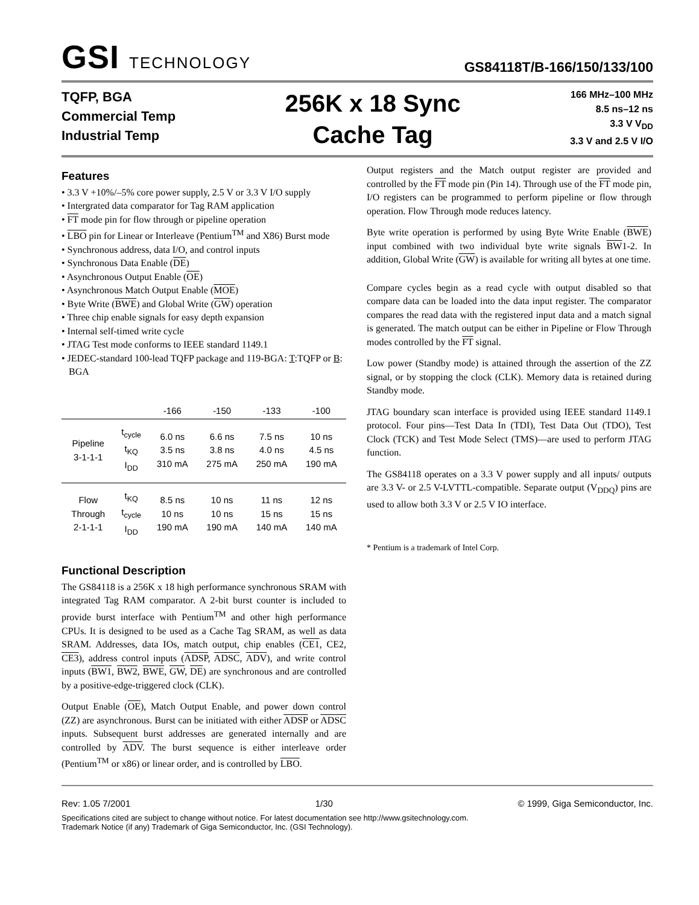GSI TECHNOLOGY
GS84118T/B-166/150/133/100
TQFP, BGA
Commercial Temp
Industrial Temp
256K x 18 Sync
Cache Tag
166 MHz–100 MHz
8.5 ns–12 ns
3.3 V V<sub>DD</sub>
3.3 V and 2.5 V I/O
Features
• 3.3 V +10%/–5% core power supply, 2.5 V or 3.3 V I/O supply
• Intergrated data comparator for Tag RAM application
• FT mode pin for flow through or pipeline operation
• LBO pin for Linear or Interleave (Pentium<sup>TM</sup> and X86) Burst mode
• Synchronous address, data I/O, and control inputs
• Synchronous Data Enable (DE)
• Asynchronous Output Enable (OE)
• Asynchronous Match Output Enable (MOE)
• Byte Write (BWE) and Global Write (GW) operation
• Three chip enable signals for easy depth expansion
• Internal self-timed write cycle
• JTAG Test mode conforms to IEEE standard 1149.1
• JEDEC-standard 100-lead TQFP package and 119-BGA: T:TQFP or B: BGA
| | | -166 | -150 | -133 | -100 |
| --- | --- | --- | --- | --- | --- |
| Pipeline 3-1-1-1 | t<sub>cycle</sub> t<sub>KQ</sub> I<sub>DD</sub> | 6.0 ns 3.5 ns 310 mA | 6.6 ns 3.8 ns 275 mA | 7.5 ns 4.0 ns 250 mA | 10 ns 4.5 ns 190 mA |
| Flow Through 2-1-1-1 | t<sub>KQ</sub> t<sub>cycle</sub> I<sub>DD</sub> | 8.5 ns 10 ns 190 mA | 10 ns 10 ns 190 mA | 11 ns 15 ns 140 mA | 12 ns 15 ns 140 mA |
Functional Description
The GS84118 is a 256K x 18 high performance synchronous SRAM with integrated Tag RAM comparator. A 2-bit burst counter is included to provide burst interface with Pentium<sup>TM</sup> and other high performance CPUs. It is designed to be used as a Cache Tag SRAM, as well as data SRAM. Addresses, data IOs, match output, chip enables (CE1, CE2, CE3), address control inputs (ADSP, ADSC, ADV), and write control inputs (BW1, BW2, BWE, GW, DE) are synchronous and are controlled by a positive-edge-triggered clock (CLK).
Output Enable (OE), Match Output Enable, and power down control (ZZ) are asynchronous. Burst can be initiated with either ADSP or ADSC inputs. Subsequent burst addresses are generated internally and are controlled by ADV. The burst sequence is either interleave order (Pentium<sup>TM</sup> or x86) or linear order, and is controlled by LBO.
Output registers and the Match output register are provided and controlled by the FT mode pin (Pin 14). Through use of the FT mode pin, I/O registers can be programmed to perform pipeline or flow through operation. Flow Through mode reduces latency.
Byte write operation is performed by using Byte Write Enable (BWE) input combined with two individual byte write signals BW1-2. In addition, Global Write (GW) is available for writing all bytes at one time.
Compare cycles begin as a read cycle with output disabled so that compare data can be loaded into the data input register. The comparator compares the read data with the registered input data and a match signal is generated. The match output can be either in Pipeline or Flow Through modes controlled by the FT signal.
Low power (Standby mode) is attained through the assertion of the ZZ signal, or by stopping the clock (CLK). Memory data is retained during Standby mode.
JTAG boundary scan interface is provided using IEEE standard 1149.1 protocol. Four pins—Test Data In (TDI), Test Data Out (TDO), Test Clock (TCK) and Test Mode Select (TMS)—are used to perform JTAG function.
The GS84118 operates on a 3.3 V power supply and all inputs/ outputs are 3.3 V- or 2.5 V-LVTTL-compatible. Separate output (V<sub>DDQ</sub>) pins are used to allow both 3.3 V or 2.5 V IO interface.
* Pentium is a trademark of Intel Corp.
Rev: 1.05 7/2001 1/30 © 1999, Giga Semiconductor, Inc.
Specifications cited are subject to change without notice. For latest documentation see http://www.gsitechnology.com.
Trademark Notice (if any) Trademark of Giga Semiconductor, Inc. (GSI Technology).